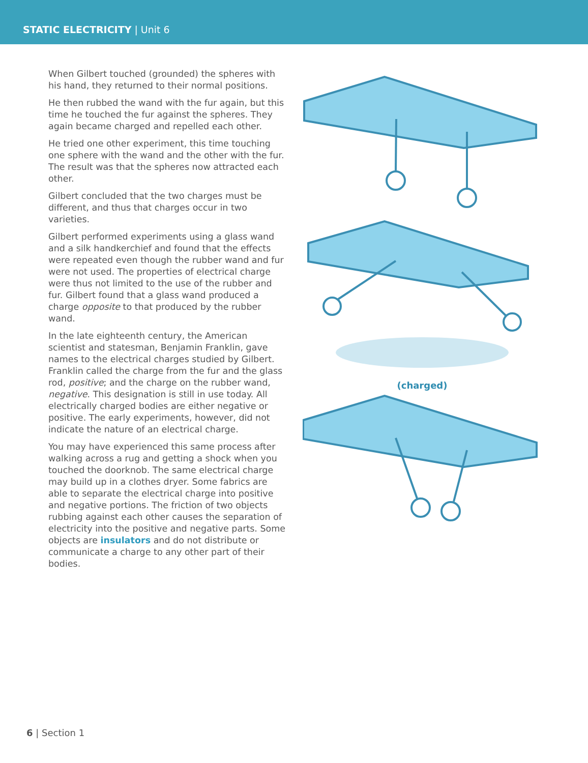STATIC ELECTRICITY | Unit 6
When Gilbert touched (grounded) the spheres with his hand, they returned to their normal positions.
He then rubbed the wand with the fur again, but this time he touched the fur against the spheres. They again became charged and repelled each other.
He tried one other experiment, this time touching one sphere with the wand and the other with the fur. The result was that the spheres now attracted each other.
Gilbert concluded that the two charges must be different, and thus that charges occur in two varieties.
Gilbert performed experiments using a glass wand and a silk handkerchief and found that the effects were repeated even though the rubber wand and fur were not used. The properties of electrical charge were thus not limited to the use of the rubber and fur. Gilbert found that a glass wand produced a charge opposite to that produced by the rubber wand.
In the late eighteenth century, the American scientist and statesman, Benjamin Franklin, gave names to the electrical charges studied by Gilbert. Franklin called the charge from the fur and the glass rod, positive; and the charge on the rubber wand, negative. This designation is still in use today. All electrically charged bodies are either negative or positive. The early experiments, however, did not indicate the nature of an electrical charge.
You may have experienced this same process after walking across a rug and getting a shock when you touched the doorknob. The same electrical charge may build up in a clothes dryer. Some fabrics are able to separate the electrical charge into positive and negative portions. The friction of two objects rubbing against each other causes the separation of electricity into the positive and negative parts. Some objects are insulators and do not distribute or communicate a charge to any other part of their bodies.
(charged)
6 | Section 1